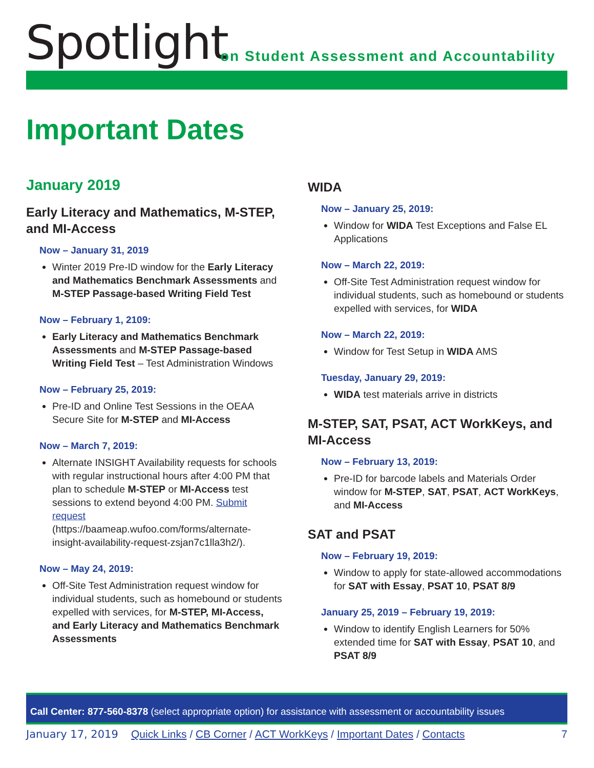Spotlight
on Student Assessment and Accountability
Important Dates
January 2019
Early Literacy and Mathematics, M-STEP, and MI-Access
Now – January 31, 2019
Winter 2019 Pre-ID window for the Early Literacy and Mathematics Benchmark Assessments and M-STEP Passage-based Writing Field Test
Now – February 1, 2109:
Early Literacy and Mathematics Benchmark Assessments and M-STEP Passage-based Writing Field Test – Test Administration Windows
Now – February 25, 2019:
Pre-ID and Online Test Sessions in the OEAA Secure Site for M-STEP and MI-Access
Now – March 7, 2019:
Alternate INSIGHT Availability requests for schools with regular instructional hours after 4:00 PM that plan to schedule M-STEP or MI-Access test sessions to extend beyond 4:00 PM. Submit request (https://baameap.wufoo.com/forms/alternate-insight-availability-request-zsjan7c1lla3h2/).
Now – May 24, 2019:
Off-Site Test Administration request window for individual students, such as homebound or students expelled with services, for M-STEP, MI-Access, and Early Literacy and Mathematics Benchmark Assessments
WIDA
Now – January 25, 2019:
Window for WIDA Test Exceptions and False EL Applications
Now – March 22, 2019:
Off-Site Test Administration request window for individual students, such as homebound or students expelled with services, for WIDA
Now – March 22, 2019:
Window for Test Setup in WIDA AMS
Tuesday, January 29, 2019:
WIDA test materials arrive in districts
M-STEP, SAT, PSAT, ACT WorkKeys, and MI-Access
Now – February 13, 2019:
Pre-ID for barcode labels and Materials Order window for M-STEP, SAT, PSAT, ACT WorkKeys, and MI-Access
SAT and PSAT
Now – February 19, 2019:
Window to apply for state-allowed accommodations for SAT with Essay, PSAT 10, PSAT 8/9
January 25, 2019 – February 19, 2019:
Window to identify English Learners for 50% extended time for SAT with Essay, PSAT 10, and PSAT 8/9
Call Center: 877-560-8378 (select appropriate option) for assistance with assessment or accountability issues
January 17, 2019 Quick Links / CB Corner / ACT WorkKeys / Important Dates / Contacts 7